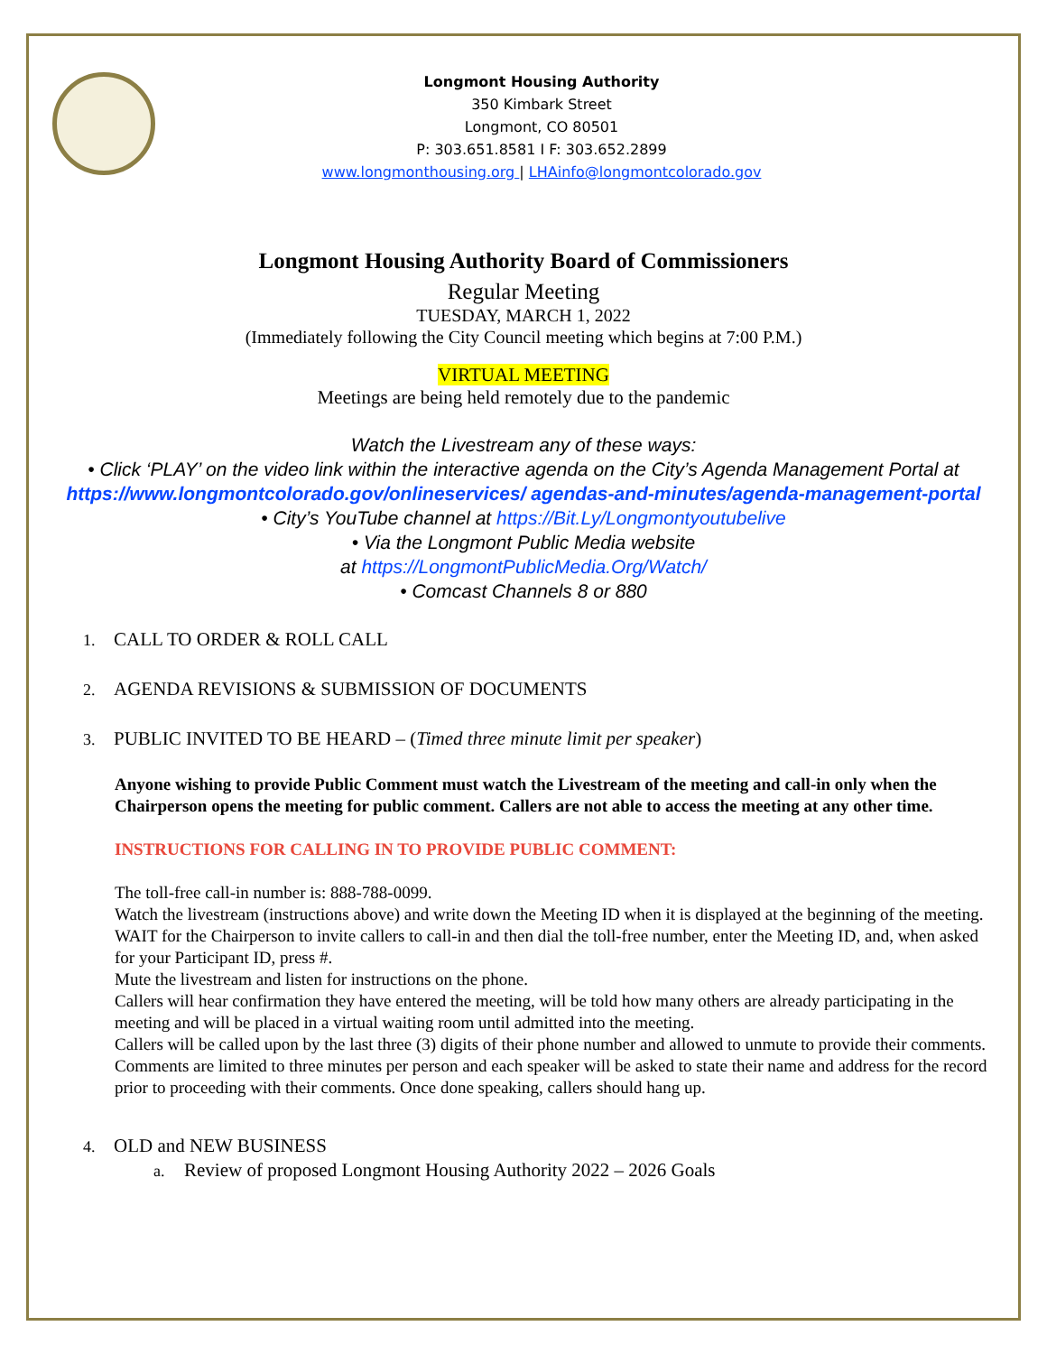Longmont Housing Authority
350 Kimbark Street
Longmont, CO 80501
P: 303.651.8581 I F: 303.652.2899
www.longmonthousing.org | LHAinfo@longmontcolorado.gov
Longmont Housing Authority Board of Commissioners
Regular Meeting
TUESDAY, MARCH 1, 2022
(Immediately following the City Council meeting which begins at 7:00 P.M.)
VIRTUAL MEETING
Meetings are being held remotely due to the pandemic
Watch the Livestream any of these ways:
• Click ‘PLAY’ on the video link within the interactive agenda on the City’s Agenda Management Portal at https://www.longmontcolorado.gov/onlineservices/ agendas-and-minutes/agenda-management-portal
• City’s YouTube channel at https://Bit.Ly/Longmontyoutubelive
• Via the Longmont Public Media website
at https://LongmontPublicMedia.Org/Watch/
• Comcast Channels 8 or 880
1. CALL TO ORDER & ROLL CALL
2. AGENDA REVISIONS & SUBMISSION OF DOCUMENTS
3. PUBLIC INVITED TO BE HEARD – (Timed three minute limit per speaker)
Anyone wishing to provide Public Comment must watch the Livestream of the meeting and call-in only when the Chairperson opens the meeting for public comment. Callers are not able to access the meeting at any other time.
INSTRUCTIONS FOR CALLING IN TO PROVIDE PUBLIC COMMENT:
The toll-free call-in number is: 888-788-0099.
Watch the livestream (instructions above) and write down the Meeting ID when it is displayed at the beginning of the meeting.
WAIT for the Chairperson to invite callers to call-in and then dial the toll-free number, enter the Meeting ID, and, when asked for your Participant ID, press #.
Mute the livestream and listen for instructions on the phone.
Callers will hear confirmation they have entered the meeting, will be told how many others are already participating in the meeting and will be placed in a virtual waiting room until admitted into the meeting.
Callers will be called upon by the last three (3) digits of their phone number and allowed to unmute to provide their comments. Comments are limited to three minutes per person and each speaker will be asked to state their name and address for the record prior to proceeding with their comments. Once done speaking, callers should hang up.
4. OLD and NEW BUSINESS
a. Review of proposed Longmont Housing Authority 2022 – 2026 Goals